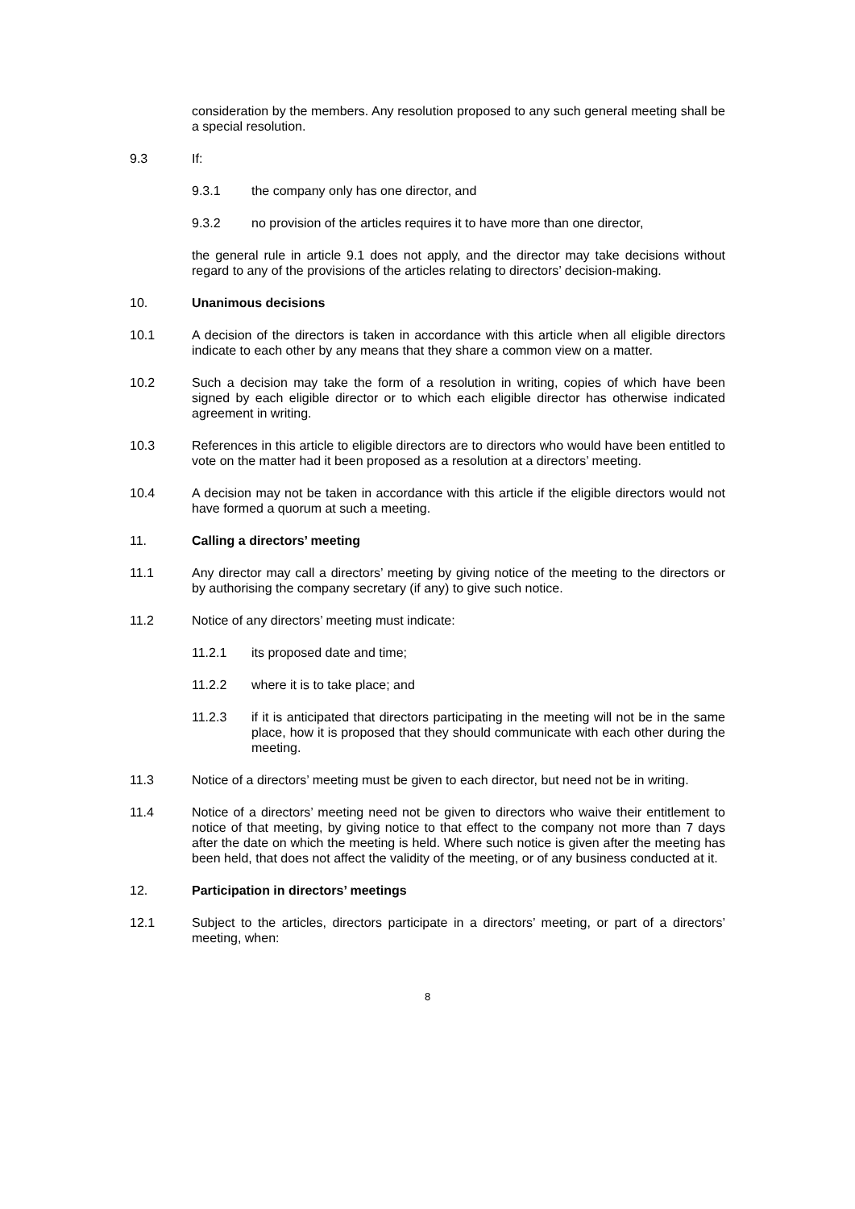consideration by the members. Any resolution proposed to any such general meeting shall be a special resolution.
9.3 If:
9.3.1 the company only has one director, and
9.3.2 no provision of the articles requires it to have more than one director,
the general rule in article 9.1 does not apply, and the director may take decisions without regard to any of the provisions of the articles relating to directors’ decision-making.
10. Unanimous decisions
10.1 A decision of the directors is taken in accordance with this article when all eligible directors indicate to each other by any means that they share a common view on a matter.
10.2 Such a decision may take the form of a resolution in writing, copies of which have been signed by each eligible director or to which each eligible director has otherwise indicated agreement in writing.
10.3 References in this article to eligible directors are to directors who would have been entitled to vote on the matter had it been proposed as a resolution at a directors’ meeting.
10.4 A decision may not be taken in accordance with this article if the eligible directors would not have formed a quorum at such a meeting.
11. Calling a directors’ meeting
11.1 Any director may call a directors’ meeting by giving notice of the meeting to the directors or by authorising the company secretary (if any) to give such notice.
11.2 Notice of any directors’ meeting must indicate:
11.2.1 its proposed date and time;
11.2.2 where it is to take place; and
11.2.3 if it is anticipated that directors participating in the meeting will not be in the same place, how it is proposed that they should communicate with each other during the meeting.
11.3 Notice of a directors’ meeting must be given to each director, but need not be in writing.
11.4 Notice of a directors’ meeting need not be given to directors who waive their entitlement to notice of that meeting, by giving notice to that effect to the company not more than 7 days after the date on which the meeting is held. Where such notice is given after the meeting has been held, that does not affect the validity of the meeting, or of any business conducted at it.
12. Participation in directors’ meetings
12.1 Subject to the articles, directors participate in a directors’ meeting, or part of a directors’ meeting, when:
8